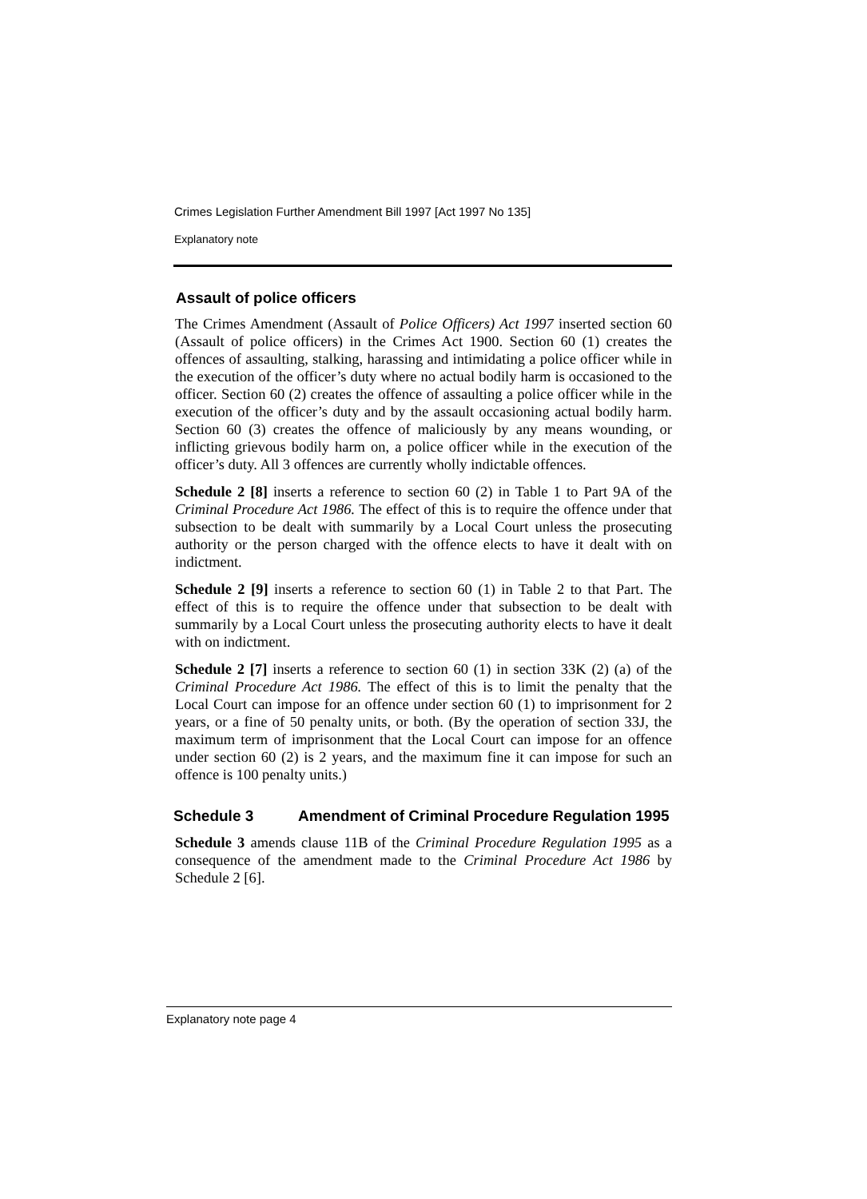Crimes Legislation Further Amendment Bill 1997 [Act 1997 No 135]
Explanatory note
Assault of police officers
The Crimes Amendment (Assault of Police Officers) Act 1997 inserted section 60 (Assault of police officers) in the Crimes Act 1900. Section 60 (1) creates the offences of assaulting, stalking, harassing and intimidating a police officer while in the execution of the officer’s duty where no actual bodily harm is occasioned to the officer. Section 60 (2) creates the offence of assaulting a police officer while in the execution of the officer’s duty and by the assault occasioning actual bodily harm. Section 60 (3) creates the offence of maliciously by any means wounding, or inflicting grievous bodily harm on, a police officer while in the execution of the officer’s duty. All 3 offences are currently wholly indictable offences.
Schedule 2 [8] inserts a reference to section 60 (2) in Table 1 to Part 9A of the Criminal Procedure Act 1986. The effect of this is to require the offence under that subsection to be dealt with summarily by a Local Court unless the prosecuting authority or the person charged with the offence elects to have it dealt with on indictment.
Schedule 2 [9] inserts a reference to section 60 (1) in Table 2 to that Part. The effect of this is to require the offence under that subsection to be dealt with summarily by a Local Court unless the prosecuting authority elects to have it dealt with on indictment.
Schedule 2 [7] inserts a reference to section 60 (1) in section 33K (2) (a) of the Criminal Procedure Act 1986. The effect of this is to limit the penalty that the Local Court can impose for an offence under section 60 (1) to imprisonment for 2 years, or a fine of 50 penalty units, or both. (By the operation of section 33J, the maximum term of imprisonment that the Local Court can impose for an offence under section 60 (2) is 2 years, and the maximum fine it can impose for such an offence is 100 penalty units.)
Schedule 3 Amendment of Criminal Procedure Regulation 1995
Schedule 3 amends clause 11B of the Criminal Procedure Regulation 1995 as a consequence of the amendment made to the Criminal Procedure Act 1986 by Schedule 2 [6].
Explanatory note page 4